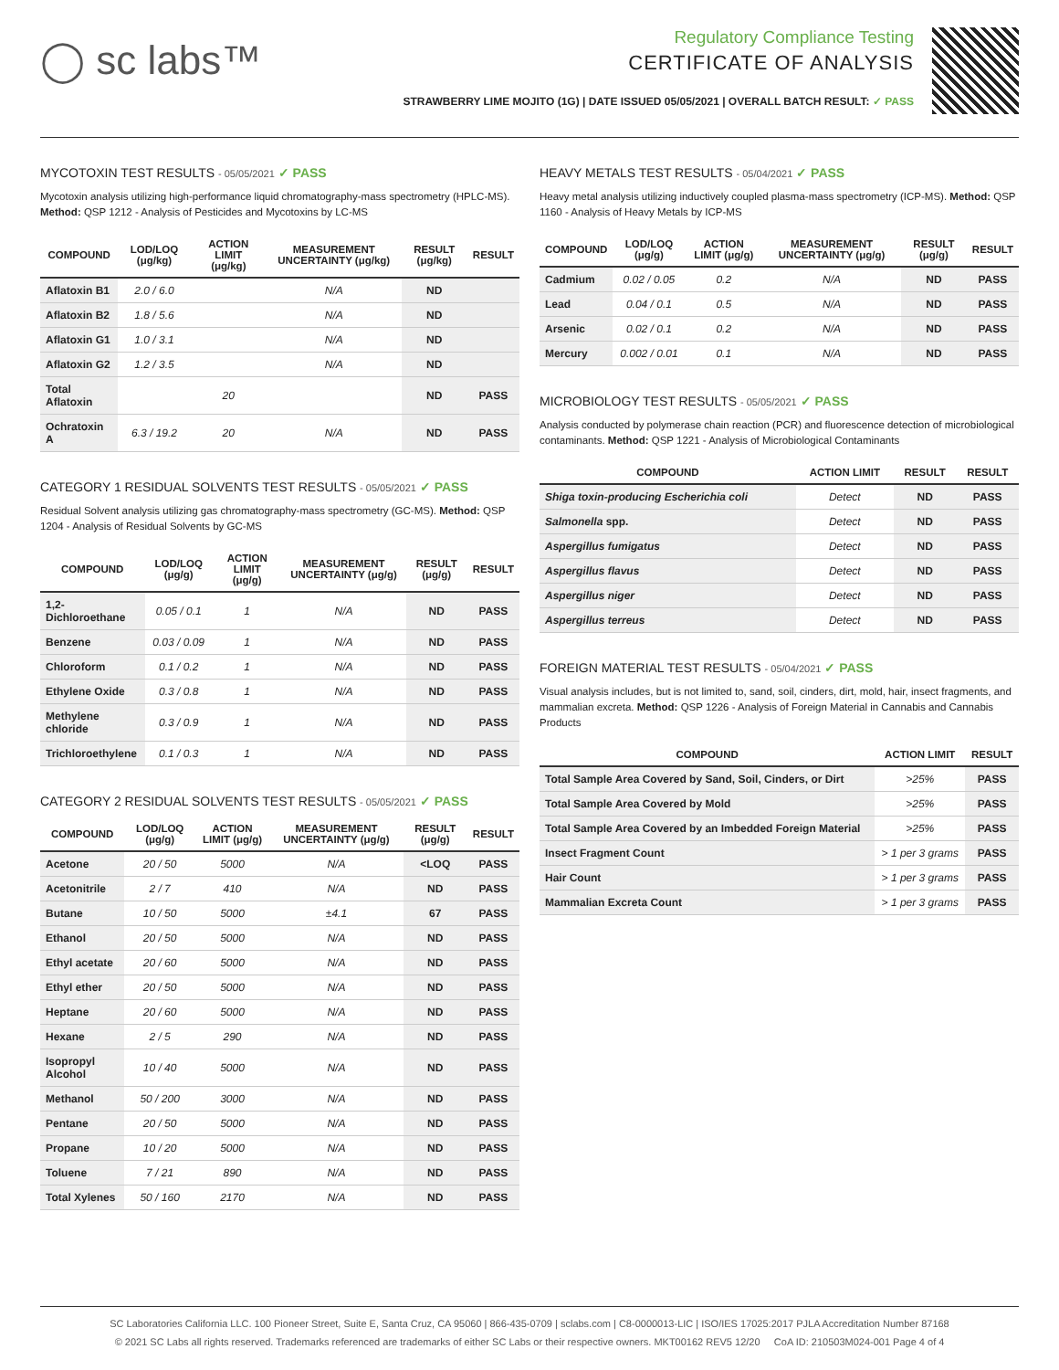◯ sc labs™
Regulatory Compliance Testing
CERTIFICATE OF ANALYSIS
STRAWBERRY LIME MOJITO (1G) | DATE ISSUED 05/05/2021 | OVERALL BATCH RESULT: ✓ PASS
MYCOTOXIN TEST RESULTS - 05/05/2021 ✓ PASS
Mycotoxin analysis utilizing high-performance liquid chromatography-mass spectrometry (HPLC-MS). Method: QSP 1212 - Analysis of Pesticides and Mycotoxins by LC-MS
| COMPOUND | LOD/LOQ (μg/kg) | ACTION LIMIT (μg/kg) | MEASUREMENT UNCERTAINTY (μg/kg) | RESULT (μg/kg) | RESULT |
| --- | --- | --- | --- | --- | --- |
| Aflatoxin B1 | 2.0 / 6.0 | | N/A | ND | |
| Aflatoxin B2 | 1.8 / 5.6 | | N/A | ND | |
| Aflatoxin G1 | 1.0 / 3.1 | | N/A | ND | |
| Aflatoxin G2 | 1.2 / 3.5 | | N/A | ND | |
| Total Aflatoxin | | 20 | | ND | PASS |
| Ochratoxin A | 6.3 / 19.2 | 20 | N/A | ND | PASS |
CATEGORY 1 RESIDUAL SOLVENTS TEST RESULTS - 05/05/2021 ✓ PASS
Residual Solvent analysis utilizing gas chromatography-mass spectrometry (GC-MS). Method: QSP 1204 - Analysis of Residual Solvents by GC-MS
| COMPOUND | LOD/LOQ (μg/g) | ACTION LIMIT (μg/g) | MEASUREMENT UNCERTAINTY (μg/g) | RESULT (μg/g) | RESULT |
| --- | --- | --- | --- | --- | --- |
| 1,2-Dichloroethane | 0.05 / 0.1 | 1 | N/A | ND | PASS |
| Benzene | 0.03 / 0.09 | 1 | N/A | ND | PASS |
| Chloroform | 0.1 / 0.2 | 1 | N/A | ND | PASS |
| Ethylene Oxide | 0.3 / 0.8 | 1 | N/A | ND | PASS |
| Methylene chloride | 0.3 / 0.9 | 1 | N/A | ND | PASS |
| Trichloroethylene | 0.1 / 0.3 | 1 | N/A | ND | PASS |
CATEGORY 2 RESIDUAL SOLVENTS TEST RESULTS - 05/05/2021 ✓ PASS
| COMPOUND | LOD/LOQ (μg/g) | ACTION LIMIT (μg/g) | MEASUREMENT UNCERTAINTY (μg/g) | RESULT (μg/g) | RESULT |
| --- | --- | --- | --- | --- | --- |
| Acetone | 20 / 50 | 5000 | N/A | <LOQ | PASS |
| Acetonitrile | 2 / 7 | 410 | N/A | ND | PASS |
| Butane | 10 / 50 | 5000 | ±4.1 | 67 | PASS |
| Ethanol | 20 / 50 | 5000 | N/A | ND | PASS |
| Ethyl acetate | 20 / 60 | 5000 | N/A | ND | PASS |
| Ethyl ether | 20 / 50 | 5000 | N/A | ND | PASS |
| Heptane | 20 / 60 | 5000 | N/A | ND | PASS |
| Hexane | 2 / 5 | 290 | N/A | ND | PASS |
| Isopropyl Alcohol | 10 / 40 | 5000 | N/A | ND | PASS |
| Methanol | 50 / 200 | 3000 | N/A | ND | PASS |
| Pentane | 20 / 50 | 5000 | N/A | ND | PASS |
| Propane | 10 / 20 | 5000 | N/A | ND | PASS |
| Toluene | 7 / 21 | 890 | N/A | ND | PASS |
| Total Xylenes | 50 / 160 | 2170 | N/A | ND | PASS |
HEAVY METALS TEST RESULTS - 05/04/2021 ✓ PASS
Heavy metal analysis utilizing inductively coupled plasma-mass spectrometry (ICP-MS). Method: QSP 1160 - Analysis of Heavy Metals by ICP-MS
| COMPOUND | LOD/LOQ (μg/g) | ACTION LIMIT (μg/g) | MEASUREMENT UNCERTAINTY (μg/g) | RESULT (μg/g) | RESULT |
| --- | --- | --- | --- | --- | --- |
| Cadmium | 0.02 / 0.05 | 0.2 | N/A | ND | PASS |
| Lead | 0.04 / 0.1 | 0.5 | N/A | ND | PASS |
| Arsenic | 0.02 / 0.1 | 0.2 | N/A | ND | PASS |
| Mercury | 0.002 / 0.01 | 0.1 | N/A | ND | PASS |
MICROBIOLOGY TEST RESULTS - 05/05/2021 ✓ PASS
Analysis conducted by polymerase chain reaction (PCR) and fluorescence detection of microbiological contaminants. Method: QSP 1221 - Analysis of Microbiological Contaminants
| COMPOUND | ACTION LIMIT | RESULT | RESULT |
| --- | --- | --- | --- |
| Shiga toxin-producing Escherichia coli | Detect | ND | PASS |
| Salmonella spp. | Detect | ND | PASS |
| Aspergillus fumigatus | Detect | ND | PASS |
| Aspergillus flavus | Detect | ND | PASS |
| Aspergillus niger | Detect | ND | PASS |
| Aspergillus terreus | Detect | ND | PASS |
FOREIGN MATERIAL TEST RESULTS - 05/04/2021 ✓ PASS
Visual analysis includes, but is not limited to, sand, soil, cinders, dirt, mold, hair, insect fragments, and mammalian excreta. Method: QSP 1226 - Analysis of Foreign Material in Cannabis and Cannabis Products
| COMPOUND | ACTION LIMIT | RESULT |
| --- | --- | --- |
| Total Sample Area Covered by Sand, Soil, Cinders, or Dirt | >25% | PASS |
| Total Sample Area Covered by Mold | >25% | PASS |
| Total Sample Area Covered by an Imbedded Foreign Material | >25% | PASS |
| Insect Fragment Count | > 1 per 3 grams | PASS |
| Hair Count | > 1 per 3 grams | PASS |
| Mammalian Excreta Count | > 1 per 3 grams | PASS |
SC Laboratories California LLC. 100 Pioneer Street, Suite E, Santa Cruz, CA 95060 | 866-435-0709 | sclabs.com | C8-0000013-LIC | ISO/IES 17025:2017 PJLA Accreditation Number 87168
© 2021 SC Labs all rights reserved. Trademarks referenced are trademarks of either SC Labs or their respective owners. MKT00162 REV5 12/20 CoA ID: 210503M024-001 Page 4 of 4